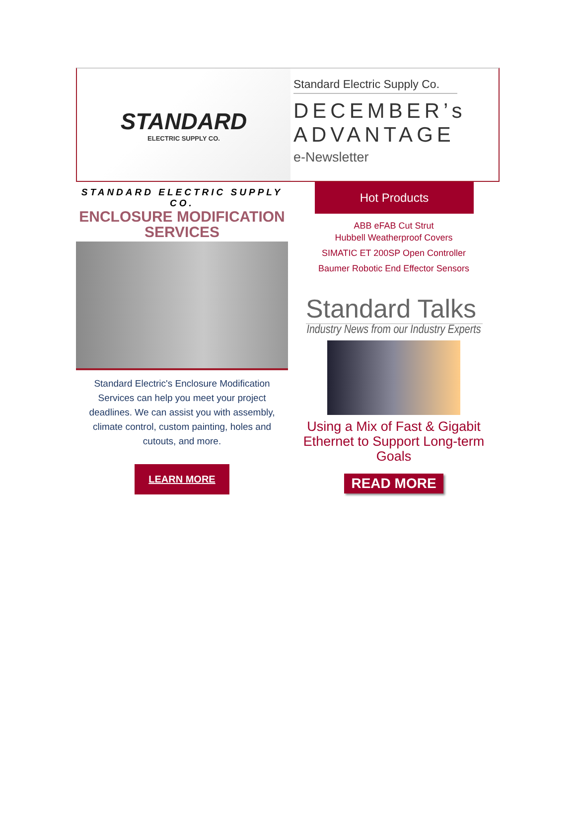STANDARD
ELECTRIC SUPPLY CO.
Standard Electric Supply Co.
DECEMBER’s
ADVANTAGE
e-Newsletter
STANDARD ELECTRIC SUPPLY CO.
ENCLOSURE MODIFICATION
SERVICES
Standard Electric's Enclosure Modification Services can help you meet your project deadlines. We can assist you with assembly, climate control, custom painting, holes and cutouts, and more.
LEARN MORE
Hot Products
ABB eFAB Cut Strut
Hubbell Weatherproof Covers
SIMATIC ET 200SP Open Controller
Baumer Robotic End Effector Sensors
Standard Talks
Industry News from our Industry Experts
Using a Mix of Fast & Gigabit
Ethernet to Support Long-term Goals
READ MORE